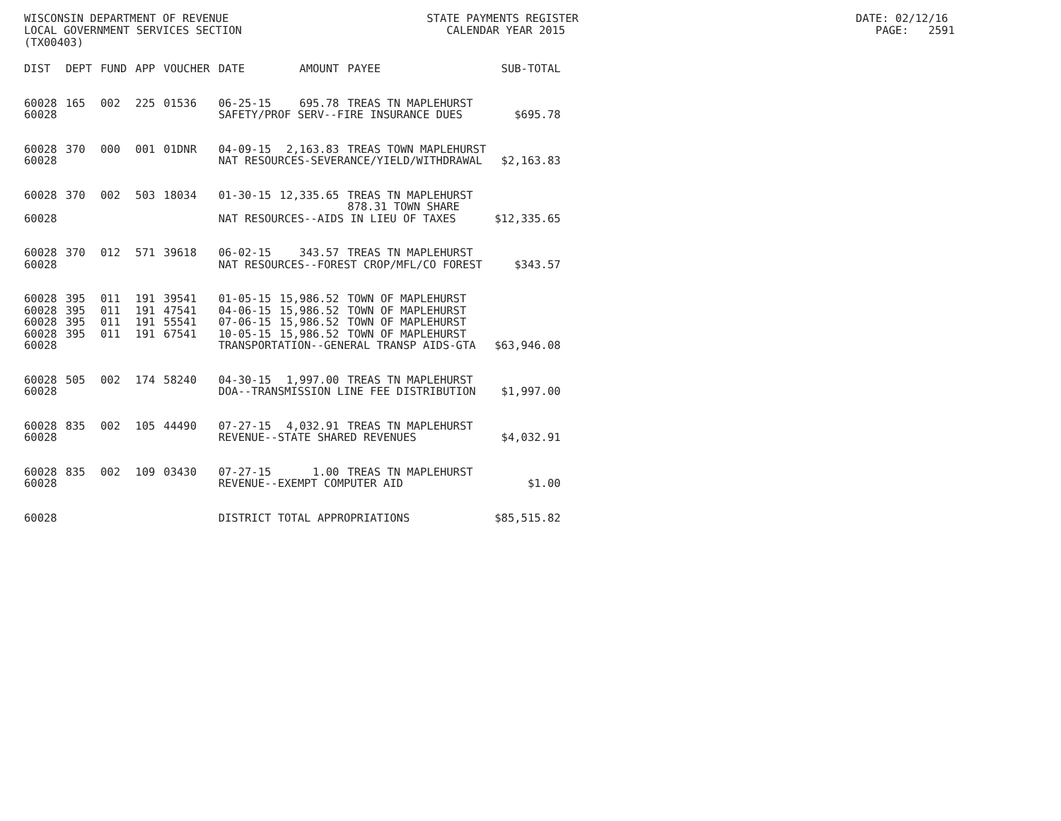WISCONSIN DEPARTMENT OF REVENUE STATE PAYMENTS REGISTER DATE: 02/12/16 LOCAL GOVERNMENT SERVICES SECTION CALENDAR YEAR 2015 PAGE: 2591 (TX00403)
| DIST | DEPT | FUND | APP | VOUCHER | DATE | AMOUNT | PAYEE | SUB-TOTAL |
| --- | --- | --- | --- | --- | --- | --- | --- | --- |
| 60028 | 165 | 002 | 225 | 01536 | 06-25-15 | 695.78 | TREAS TN MAPLEHURST | |
| 60028 | | | | | SAFETY/PROF SERV--FIRE INSURANCE DUES | | | $695.78 |
| 60028 | 370 | 000 | 001 | 01DNR | 04-09-15 | 2,163.83 | TREAS TOWN MAPLEHURST | |
| 60028 | | | | | NAT RESOURCES-SEVERANCE/YIELD/WITHDRAWAL | | | $2,163.83 |
| 60028 | 370 | 002 | 503 | 18034 | 01-30-15 | 12,335.65 | TREAS TN MAPLEHURST 878.31 TOWN SHARE | |
| 60028 | | | | | NAT RESOURCES--AIDS IN LIEU OF TAXES | | | $12,335.65 |
| 60028 | 370 | 012 | 571 | 39618 | 06-02-15 | 343.57 | TREAS TN MAPLEHURST | |
| 60028 | | | | | NAT RESOURCES--FOREST CROP/MFL/CO FOREST | | | $343.57 |
| 60028 | 395 | 011 | 191 | 39541 | 01-05-15 | 15,986.52 | TOWN OF MAPLEHURST | |
| 60028 | 395 | 011 | 191 | 47541 | 04-06-15 | 15,986.52 | TOWN OF MAPLEHURST | |
| 60028 | 395 | 011 | 191 | 55541 | 07-06-15 | 15,986.52 | TOWN OF MAPLEHURST | |
| 60028 | 395 | 011 | 191 | 67541 | 10-05-15 | 15,986.52 | TOWN OF MAPLEHURST | |
| 60028 | | | | | TRANSPORTATION--GENERAL TRANSP AIDS-GTA | | | $63,946.08 |
| 60028 | 505 | 002 | 174 | 58240 | 04-30-15 | 1,997.00 | TREAS TN MAPLEHURST | |
| 60028 | | | | | DOA--TRANSMISSION LINE FEE DISTRIBUTION | | | $1,997.00 |
| 60028 | 835 | 002 | 105 | 44490 | 07-27-15 | 4,032.91 | TREAS TN MAPLEHURST | |
| 60028 | | | | | REVENUE--STATE SHARED REVENUES | | | $4,032.91 |
| 60028 | 835 | 002 | 109 | 03430 | 07-27-15 | 1.00 | TREAS TN MAPLEHURST | |
| 60028 | | | | | REVENUE--EXEMPT COMPUTER AID | | | $1.00 |
| 60028 | | | | | DISTRICT TOTAL APPROPRIATIONS | | | $85,515.82 |